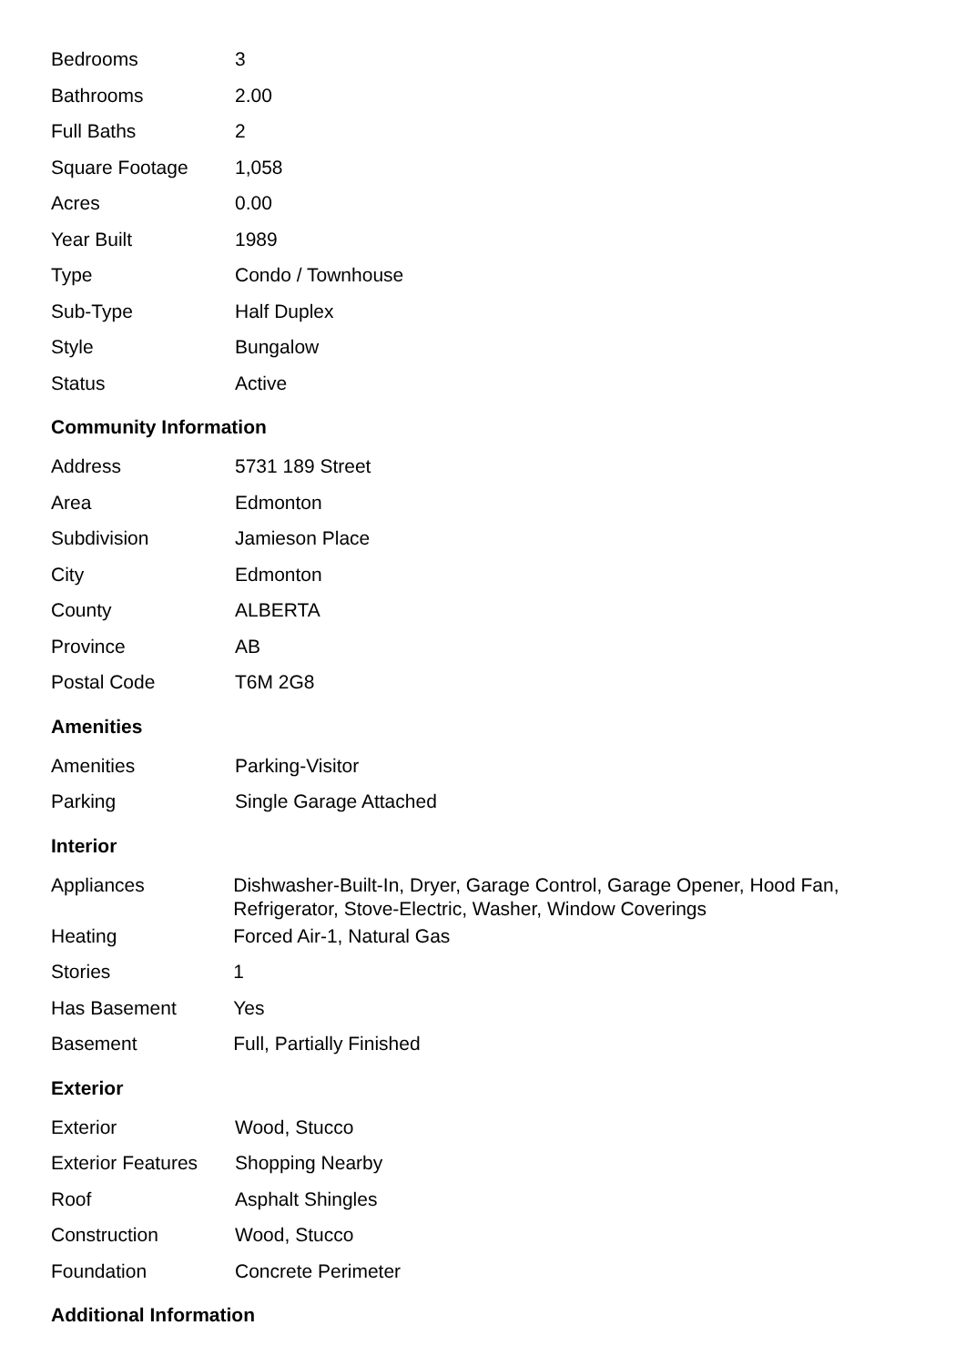| Bedrooms | 3 |
| Bathrooms | 2.00 |
| Full Baths | 2 |
| Square Footage | 1,058 |
| Acres | 0.00 |
| Year Built | 1989 |
| Type | Condo / Townhouse |
| Sub-Type | Half Duplex |
| Style | Bungalow |
| Status | Active |
Community Information
| Address | 5731 189 Street |
| Area | Edmonton |
| Subdivision | Jamieson Place |
| City | Edmonton |
| County | ALBERTA |
| Province | AB |
| Postal Code | T6M 2G8 |
Amenities
| Amenities | Parking-Visitor |
| Parking | Single Garage Attached |
Interior
| Appliances | Dishwasher-Built-In, Dryer, Garage Control, Garage Opener, Hood Fan, Refrigerator, Stove-Electric, Washer, Window Coverings |
| Heating | Forced Air-1, Natural Gas |
| Stories | 1 |
| Has Basement | Yes |
| Basement | Full, Partially Finished |
Exterior
| Exterior | Wood, Stucco |
| Exterior Features | Shopping Nearby |
| Roof | Asphalt Shingles |
| Construction | Wood, Stucco |
| Foundation | Concrete Perimeter |
Additional Information